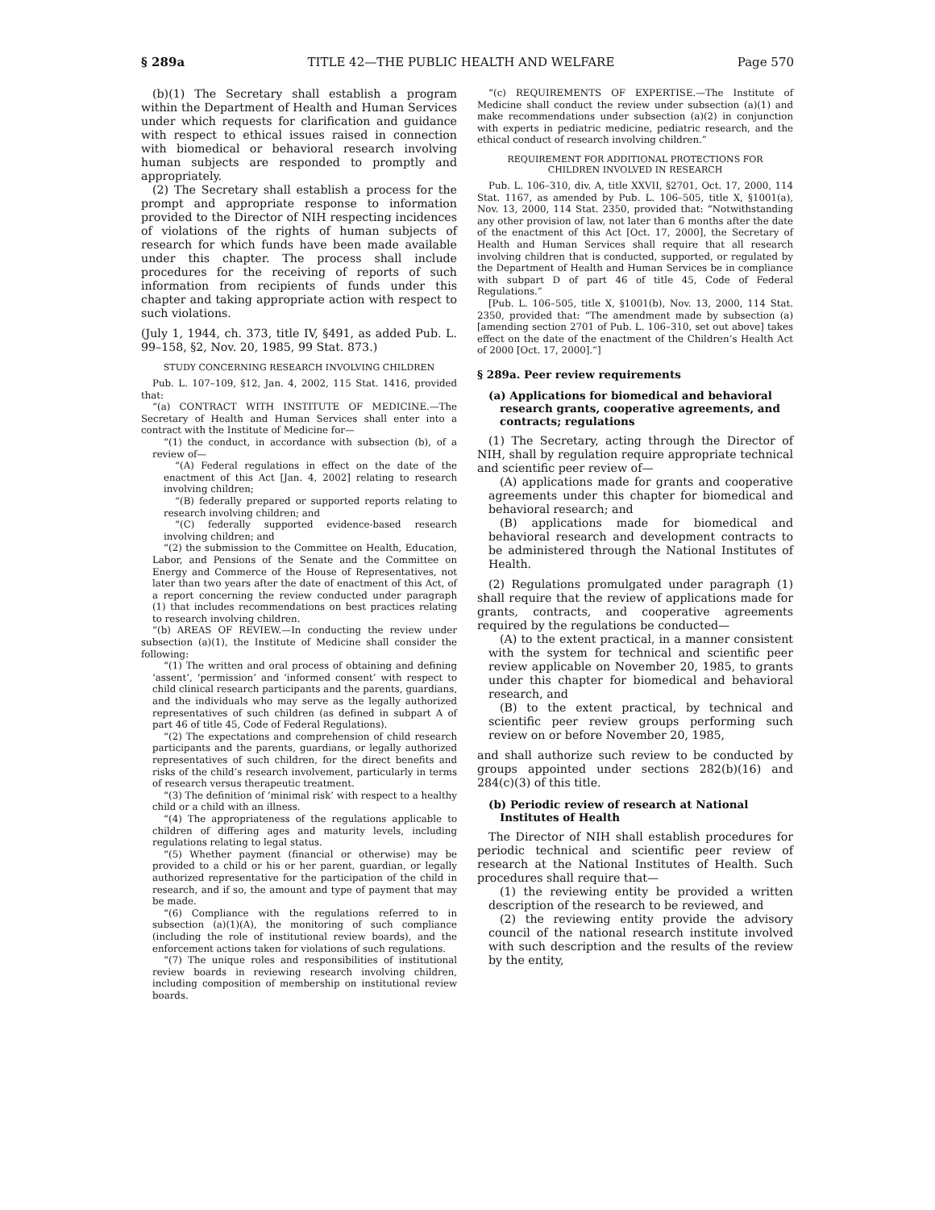§ 289a TITLE 42—THE PUBLIC HEALTH AND WELFARE Page 570
(b)(1) The Secretary shall establish a program within the Department of Health and Human Services under which requests for clarification and guidance with respect to ethical issues raised in connection with biomedical or behavioral research involving human subjects are responded to promptly and appropriately.
(2) The Secretary shall establish a process for the prompt and appropriate response to information provided to the Director of NIH respecting incidences of violations of the rights of human subjects of research for which funds have been made available under this chapter. The process shall include procedures for the receiving of reports of such information from recipients of funds under this chapter and taking appropriate action with respect to such violations.
(July 1, 1944, ch. 373, title IV, §491, as added Pub. L. 99–158, §2, Nov. 20, 1985, 99 Stat. 873.)
STUDY CONCERNING RESEARCH INVOLVING CHILDREN
Pub. L. 107–109, §12, Jan. 4, 2002, 115 Stat. 1416, provided that:
“(a) CONTRACT WITH INSTITUTE OF MEDICINE.—The Secretary of Health and Human Services shall enter into a contract with the Institute of Medicine for—
“(1) the conduct, in accordance with subsection (b), of a review of—
“(A) Federal regulations in effect on the date of the enactment of this Act [Jan. 4, 2002] relating to research involving children;
“(B) federally prepared or supported reports relating to research involving children; and
“(C) federally supported evidence-based research involving children; and
“(2) the submission to the Committee on Health, Education, Labor, and Pensions of the Senate and the Committee on Energy and Commerce of the House of Representatives, not later than two years after the date of enactment of this Act, of a report concerning the review conducted under paragraph (1) that includes recommendations on best practices relating to research involving children.
“(b) AREAS OF REVIEW.—In conducting the review under subsection (a)(1), the Institute of Medicine shall consider the following:
“(1) The written and oral process of obtaining and defining ‘assent’, ‘permission’ and ‘informed consent’ with respect to child clinical research participants and the parents, guardians, and the individuals who may serve as the legally authorized representatives of such children (as defined in subpart A of part 46 of title 45, Code of Federal Regulations).
“(2) The expectations and comprehension of child research participants and the parents, guardians, or legally authorized representatives of such children, for the direct benefits and risks of the child’s research involvement, particularly in terms of research versus therapeutic treatment.
“(3) The definition of ‘minimal risk’ with respect to a healthy child or a child with an illness.
“(4) The appropriateness of the regulations applicable to children of differing ages and maturity levels, including regulations relating to legal status.
“(5) Whether payment (financial or otherwise) may be provided to a child or his or her parent, guardian, or legally authorized representative for the participation of the child in research, and if so, the amount and type of payment that may be made.
“(6) Compliance with the regulations referred to in subsection (a)(1)(A), the monitoring of such compliance (including the role of institutional review boards), and the enforcement actions taken for violations of such regulations.
“(7) The unique roles and responsibilities of institutional review boards in reviewing research involving children, including composition of membership on institutional review boards.
“(c) REQUIREMENTS OF EXPERTISE.—The Institute of Medicine shall conduct the review under subsection (a)(1) and make recommendations under subsection (a)(2) in conjunction with experts in pediatric medicine, pediatric research, and the ethical conduct of research involving children.”
REQUIREMENT FOR ADDITIONAL PROTECTIONS FOR
CHILDREN INVOLVED IN RESEARCH
Pub. L. 106–310, div. A, title XXVII, §2701, Oct. 17, 2000, 114 Stat. 1167, as amended by Pub. L. 106–505, title X, §1001(a), Nov. 13, 2000, 114 Stat. 2350, provided that: “Notwithstanding any other provision of law, not later than 6 months after the date of the enactment of this Act [Oct. 17, 2000], the Secretary of Health and Human Services shall require that all research involving children that is conducted, supported, or regulated by the Department of Health and Human Services be in compliance with subpart D of part 46 of title 45, Code of Federal Regulations.”
[Pub. L. 106–505, title X, §1001(b), Nov. 13, 2000, 114 Stat. 2350, provided that: “The amendment made by subsection (a) [amending section 2701 of Pub. L. 106–310, set out above] takes effect on the date of the enactment of the Children’s Health Act of 2000 [Oct. 17, 2000].”]
§ 289a. Peer review requirements
(a) Applications for biomedical and behavioral research grants, cooperative agreements, and contracts; regulations
(1) The Secretary, acting through the Director of NIH, shall by regulation require appropriate technical and scientific peer review of—
(A) applications made for grants and cooperative agreements under this chapter for biomedical and behavioral research; and
(B) applications made for biomedical and behavioral research and development contracts to be administered through the National Institutes of Health.
(2) Regulations promulgated under paragraph (1) shall require that the review of applications made for grants, contracts, and cooperative agreements required by the regulations be conducted—
(A) to the extent practical, in a manner consistent with the system for technical and scientific peer review applicable on November 20, 1985, to grants under this chapter for biomedical and behavioral research, and
(B) to the extent practical, by technical and scientific peer review groups performing such review on or before November 20, 1985,
and shall authorize such review to be conducted by groups appointed under sections 282(b)(16) and 284(c)(3) of this title.
(b) Periodic review of research at National Institutes of Health
The Director of NIH shall establish procedures for periodic technical and scientific peer review of research at the National Institutes of Health. Such procedures shall require that—
(1) the reviewing entity be provided a written description of the research to be reviewed, and
(2) the reviewing entity provide the advisory council of the national research institute involved with such description and the results of the review by the entity,